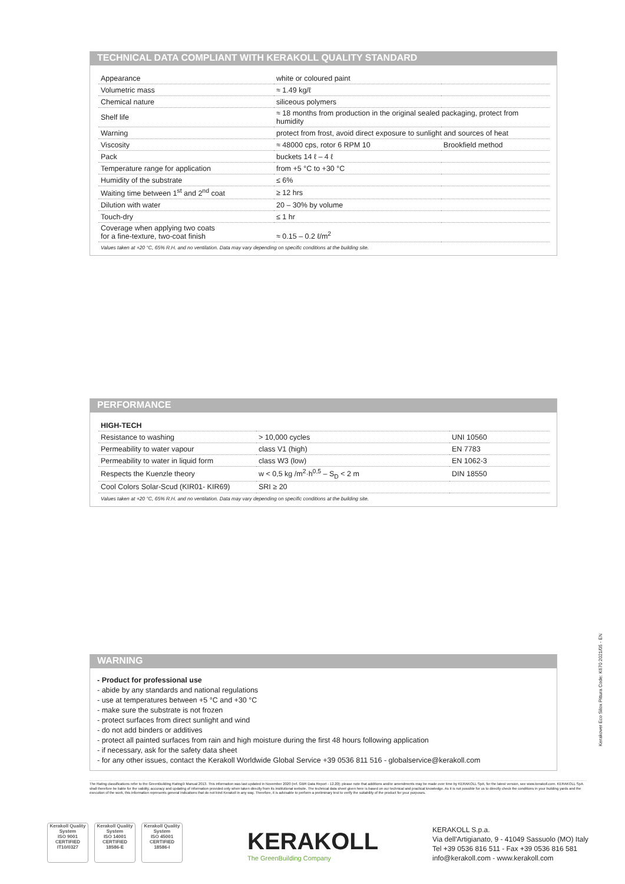TECHNICAL DATA COMPLIANT WITH KERAKOLL QUALITY STANDARD
| Appearance | white or coloured paint | |
| Volumetric mass | ≈ 1.49 kg/ℓ | |
| Chemical nature | siliceous polymers | |
| Shelf life | ≈ 18 months from production in the original sealed packaging, protect from humidity | |
| Warning | protect from frost, avoid direct exposure to sunlight and sources of heat | |
| Viscosity | ≈ 48000 cps, rotor 6 RPM 10 | Brookfield method |
| Pack | buckets 14 ℓ – 4 ℓ | |
| Temperature range for application | from +5 °C to +30 °C | |
| Humidity of the substrate | ≤ 6% | |
| Waiting time between 1<sup>st</sup> and 2<sup>nd</sup> coat | ≥ 12 hrs | |
| Dilution with water | 20 – 30% by volume | |
| Touch-dry | ≤ 1 hr | |
| Coverage when applying two coats for a fine-texture, two-coat finish | ≈ 0.15 – 0.2 ℓ/m<sup>2</sup> | |
Values taken at +20 °C, 65% R.H. and no ventilation. Data may vary depending on specific conditions at the building site.
PERFORMANCE
| HIGH-TECH | | |
| Resistance to washing | > 10,000 cycles | UNI 10560 |
| Permeability to water vapour | class V1 (high) | EN 7783 |
| Permeability to water in liquid form | class W3 (low) | EN 1062-3 |
| Respects the Kuenzle theory | w < 0,5 kg /m<sup>2</sup>·h<sup>0,5</sup> – S<sub>D</sub> < 2 m | DIN 18550 |
| Cool Colors Solar-Scud (KIR01- KIR69) | SRI ≥ 20 | |
Values taken at +20 °C, 65% R.H. and no ventilation. Data may vary depending on specific conditions at the building site.
WARNING
- Product for professional use
- abide by any standards and national regulations
- use at temperatures between +5 °C and +30 °C
- make sure the substrate is not frozen
- protect surfaces from direct sunlight and wind
- do not add binders or additives
- protect all painted surfaces from rain and high moisture during the first 48 hours following application
- if necessary, ask for the safety data sheet
- for any other issues, contact the Kerakoll Worldwide Global Service +39 0536 811 516 - globalservice@kerakoll.com
The Rating classifications refer to the GreenBuilding Rating® Manual 2013. This information was last updated in November 2020 (ref. GBR Data Report - 12.20); please note that additions and/or amendments may be made over time by KERAKOLL SpA; for the latest version, see www.kerakoll.com. KERAKOLL SpA shall therefore be liable for the validity, accuracy and updating of information provided only when taken directly from its institutional website. The technical data sheet given here is based on our technical and practical knowledge. As it is not possible for us to directly check the conditions in your building yards and the execution of the work, this information represents general indications that do not bind Kerakoll in any way. Therefore, it is advisable to perform a preliminary test to verify the suitability of the product for your purposes.
Kerakover Eco Silox Pittura Code: K670 2021/05 - EN
Kerakoll Quality System
ISO 9001 CERTIFIED IT10/0327
Kerakoll Quality System
ISO 14001 CERTIFIED 18586-E
Kerakoll Quality System
ISO 45001 CERTIFIED 18586-I
KERAKOLL
The GreenBuilding Company
KERAKOLL S.p.a.
Via dell'Artigianato, 9 - 41049 Sassuolo (MO) Italy
Tel +39 0536 816 511 - Fax +39 0536 816 581
info@kerakoll.com - www.kerakoll.com